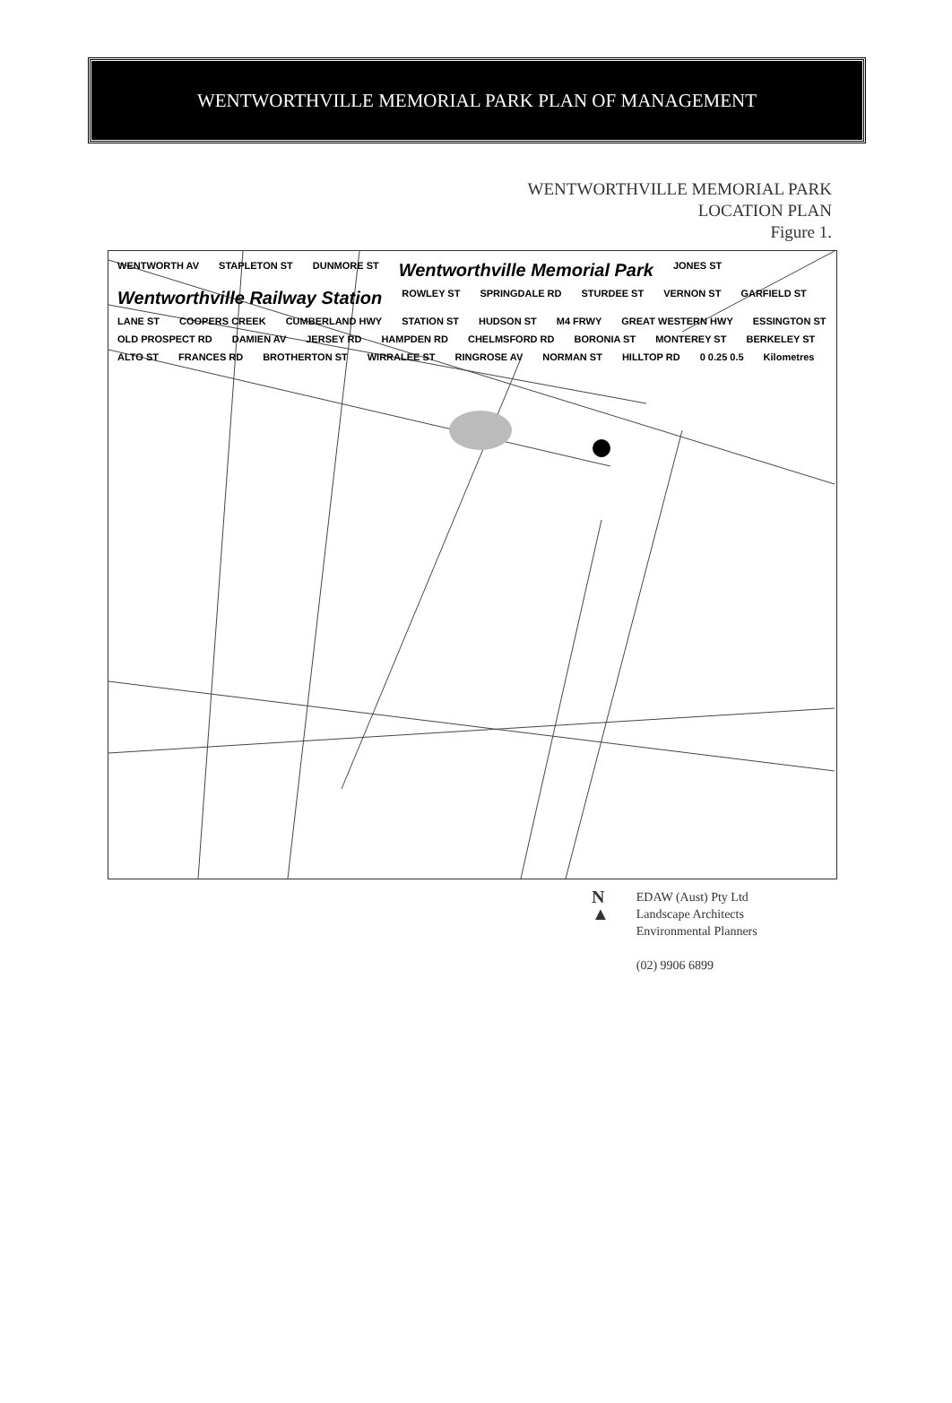WENTWORTHVILLE MEMORIAL PARK PLAN OF MANAGEMENT
WENTWORTHVILLE MEMORIAL PARK
LOCATION PLAN
Figure 1.
WENTWORTH AV STAPLETON ST DUNMORE ST Wentworthville Memorial Park JONES ST Wentworthville Railway Station ROWLEY ST SPRINGDALE RD STURDEE ST VERNON ST GARFIELD ST LANE ST COOPERS CREEK CUMBERLAND HWY STATION ST HUDSON ST M4 FRWY GREAT WESTERN HWY ESSINGTON ST OLD PROSPECT RD DAMIEN AV JERSEY RD HAMPDEN RD CHELMSFORD RD BORONIA ST MONTEREY ST BERKELEY ST ALTO ST FRANCES RD BROTHERTON ST WIRRALEE ST RINGROSE AV NORMAN ST HILLTOP RD 0 0.25 0.5 Kilometres
N
▲
EDAW (Aust) Pty Ltd
Landscape Architects
Environmental Planners
(02) 9906 6899